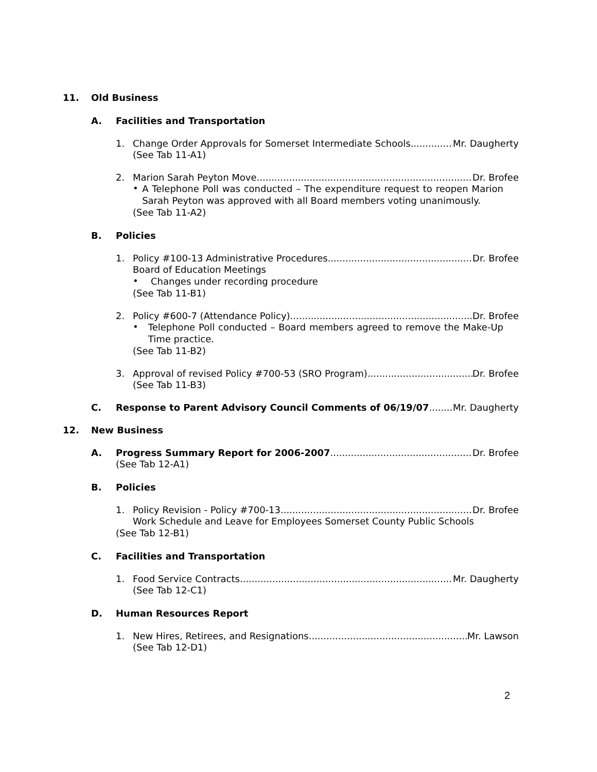11. Old Business
A. Facilities and Transportation
1. Change Order Approvals for Somerset Intermediate Schools Mr. Daugherty
(See Tab 11-A1)
2. Marion Sarah Peyton Move Dr. Brofee
•
A Telephone Poll was conducted – The expenditure request to reopen Marion Sarah Peyton was approved with all Board members voting unanimously.
(See Tab 11-A2)
B. Policies
1. Policy #100-13 Administrative Procedures Dr. Brofee
Board of Education Meetings
•
Changes under recording procedure
(See Tab 11-B1)
2. Policy #600-7 (Attendance Policy) Dr. Brofee
•
Telephone Poll conducted – Board members agreed to remove the Make-Up Time practice.
(See Tab 11-B2)
3. Approval of revised Policy #700-53 (SRO Program) Dr. Brofee
(See Tab 11-B3)
C. Response to Parent Advisory Council Comments of 06/19/07 Mr. Daugherty
12. New Business
A. Progress Summary Report for 2006-2007 Dr. Brofee
(See Tab 12-A1)
B. Policies
1. Policy Revision - Policy #700-13 Dr. Brofee
Work Schedule and Leave for Employees Somerset County Public Schools
(See Tab 12-B1)
C. Facilities and Transportation
1. Food Service Contracts Mr. Daugherty
(See Tab 12-C1)
D. Human Resources Report
1. New Hires, Retirees, and Resignations Mr. Lawson
(See Tab 12-D1)
2